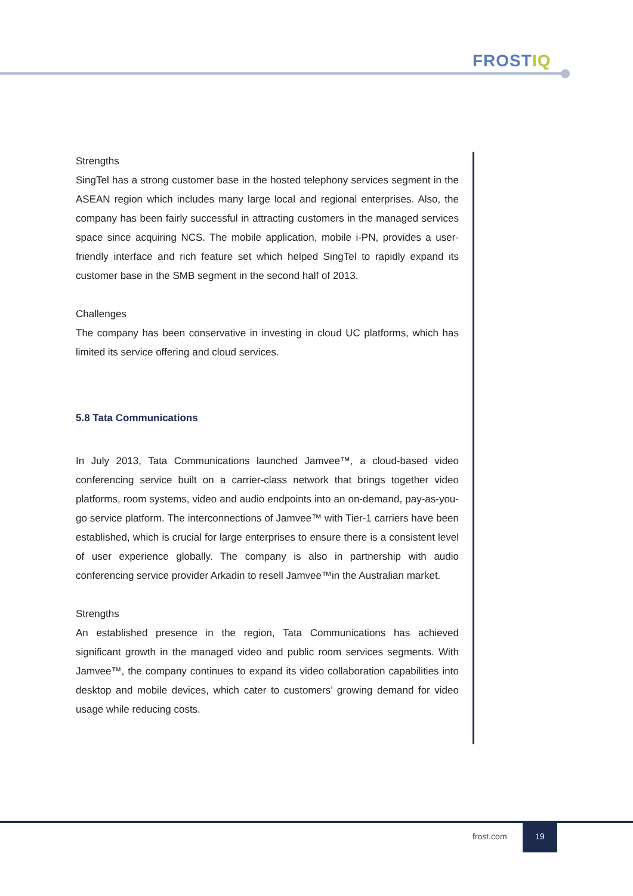FROSTIQ
Strengths
SingTel has a strong customer base in the hosted telephony services segment in the ASEAN region which includes many large local and regional enterprises. Also, the company has been fairly successful in attracting customers in the managed services space since acquiring NCS. The mobile application, mobile i-PN, provides a user-friendly interface and rich feature set which helped SingTel to rapidly expand its customer base in the SMB segment in the second half of 2013.
Challenges
The company has been conservative in investing in cloud UC platforms, which has limited its service offering and cloud services.
5.8 Tata Communications
In July 2013, Tata Communications launched Jamvee™, a cloud-based video conferencing service built on a carrier-class network that brings together video platforms, room systems, video and audio endpoints into an on-demand, pay-as-you-go service platform. The interconnections of Jamvee™ with Tier-1 carriers have been established, which is crucial for large enterprises to ensure there is a consistent level of user experience globally. The company is also in partnership with audio conferencing service provider Arkadin to resell Jamvee™in the Australian market.
Strengths
An established presence in the region, Tata Communications has achieved significant growth in the managed video and public room services segments. With Jamvee™, the company continues to expand its video collaboration capabilities into desktop and mobile devices, which cater to customers’ growing demand for video usage while reducing costs.
frost.com
19